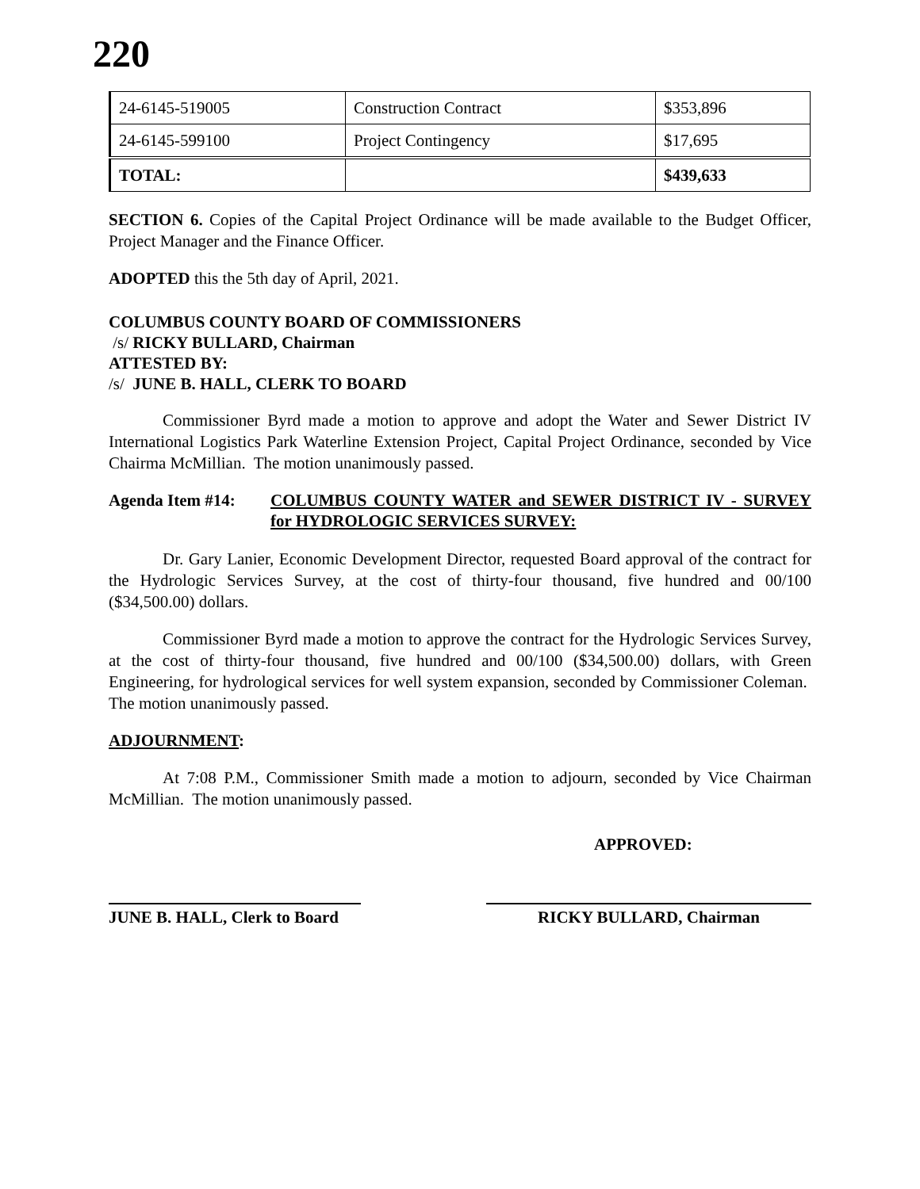220
| 24-6145-519005 | Construction Contract | $353,896 |
| 24-6145-599100 | Project Contingency | $17,695 |
| TOTAL: | | $439,633 |
SECTION 6. Copies of the Capital Project Ordinance will be made available to the Budget Officer, Project Manager and the Finance Officer.
ADOPTED this the 5th day of April, 2021.
COLUMBUS COUNTY BOARD OF COMMISSIONERS
/s/ RICKY BULLARD, Chairman
ATTESTED BY:
/s/ JUNE B. HALL, CLERK TO BOARD
Commissioner Byrd made a motion to approve and adopt the Water and Sewer District IV International Logistics Park Waterline Extension Project, Capital Project Ordinance, seconded by Vice Chairma McMillian. The motion unanimously passed.
Agenda Item #14: COLUMBUS COUNTY WATER and SEWER DISTRICT IV - SURVEY for HYDROLOGIC SERVICES SURVEY:
Dr. Gary Lanier, Economic Development Director, requested Board approval of the contract for the Hydrologic Services Survey, at the cost of thirty-four thousand, five hundred and 00/100 ($34,500.00) dollars.
Commissioner Byrd made a motion to approve the contract for the Hydrologic Services Survey, at the cost of thirty-four thousand, five hundred and 00/100 ($34,500.00) dollars, with Green Engineering, for hydrological services for well system expansion, seconded by Commissioner Coleman. The motion unanimously passed.
ADJOURNMENT:
At 7:08 P.M., Commissioner Smith made a motion to adjourn, seconded by Vice Chairman McMillian. The motion unanimously passed.
APPROVED:
JUNE B. HALL, Clerk to Board
RICKY BULLARD, Chairman